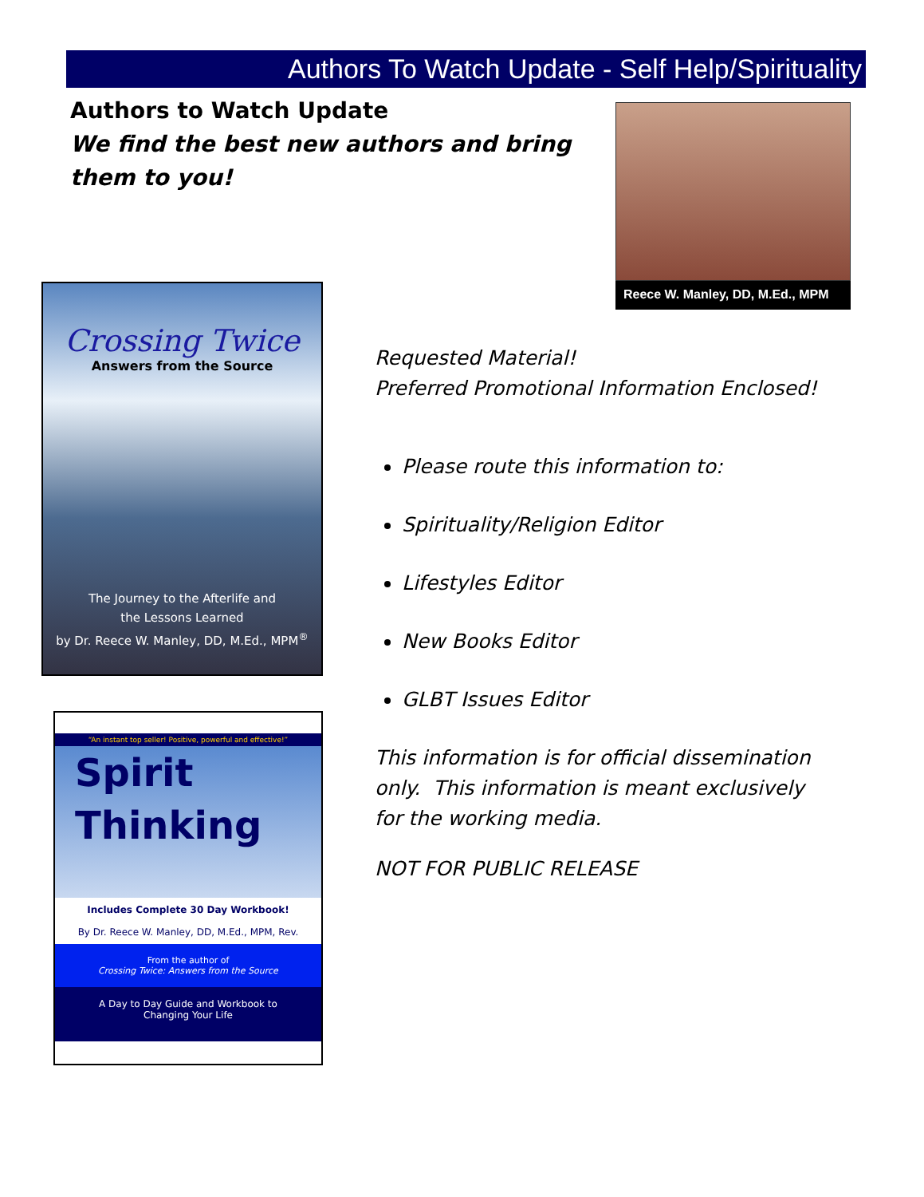Authors To Watch Update - Self Help/Spirituality
Authors to Watch Update
We find the best new authors and bring them to you!
Reece W. Manley, DD, M.Ed., MPM
Crossing Twice
Answers from the Source
The Journey to the Afterlife and
the Lessons Learned
by Dr. Reece W. Manley, DD, M.Ed., MPM<sup>®</sup>
“An instant top seller! Positive, powerful and effective!”
Spirit
Thinking
Includes Complete 30 Day Workbook!
By Dr. Reece W. Manley, DD, M.Ed., MPM, Rev.
From the author of
Crossing Twice: Answers from the Source
A Day to Day Guide and Workbook to
Changing Your Life
Requested Material!
Preferred Promotional Information Enclosed!
Please route this information to:
Spirituality/Religion Editor
Lifestyles Editor
New Books Editor
GLBT Issues Editor
This information is for official dissemination only. This information is meant exclusively for the working media.
NOT FOR PUBLIC RELEASE